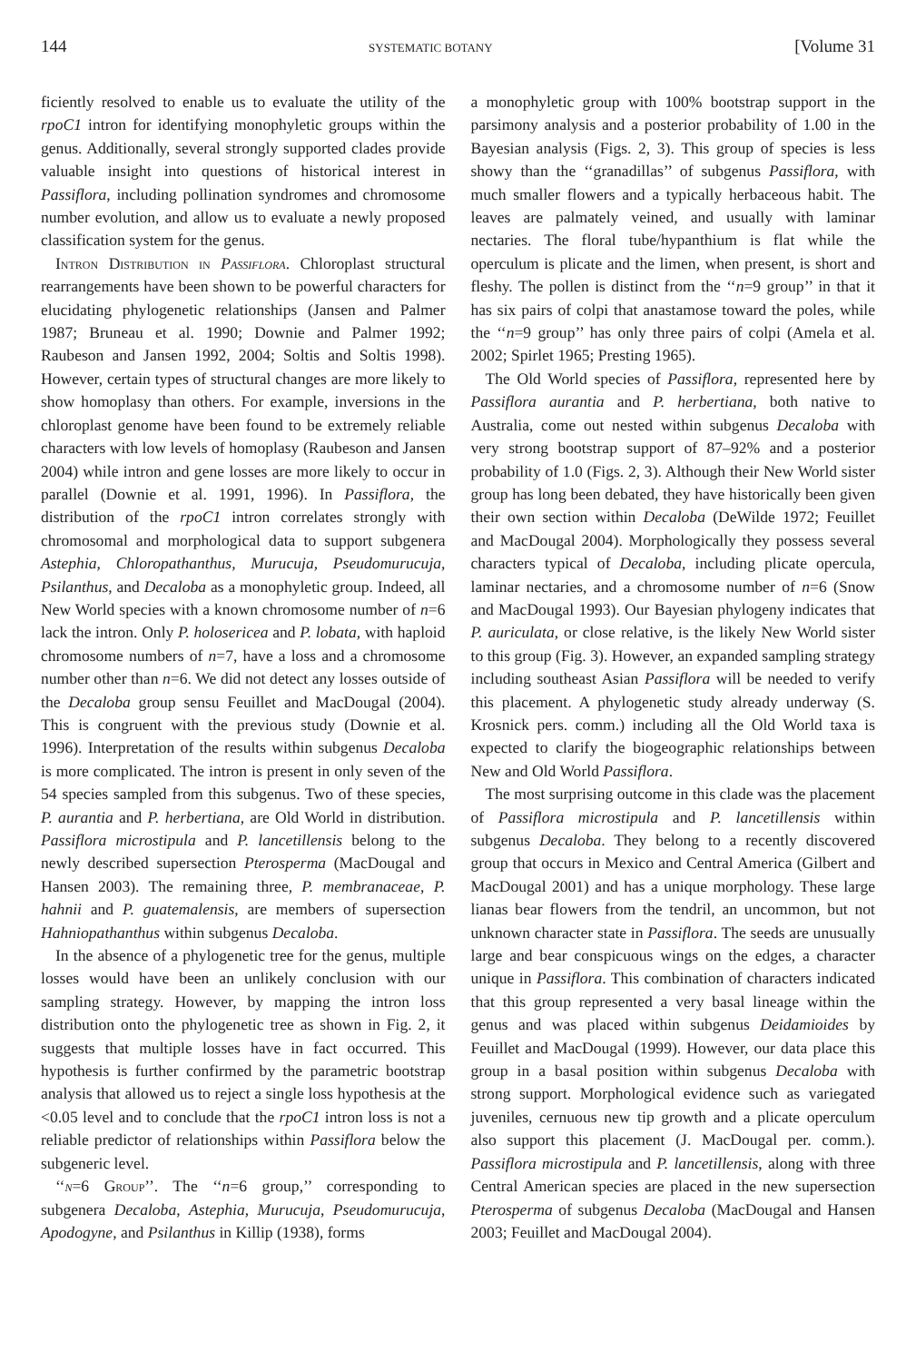144 SYSTEMATIC BOTANY [Volume 31
ficiently resolved to enable us to evaluate the utility of the rpoC1 intron for identifying monophyletic groups within the genus. Additionally, several strongly supported clades provide valuable insight into questions of historical interest in Passiflora, including pollination syndromes and chromosome number evolution, and allow us to evaluate a newly proposed classification system for the genus.
Intron Distribution in Passiflora. Chloroplast structural rearrangements have been shown to be powerful characters for elucidating phylogenetic relationships (Jansen and Palmer 1987; Bruneau et al. 1990; Downie and Palmer 1992; Raubeson and Jansen 1992, 2004; Soltis and Soltis 1998). However, certain types of structural changes are more likely to show homoplasy than others. For example, inversions in the chloroplast genome have been found to be extremely reliable characters with low levels of homoplasy (Raubeson and Jansen 2004) while intron and gene losses are more likely to occur in parallel (Downie et al. 1991, 1996). In Passiflora, the distribution of the rpoC1 intron correlates strongly with chromosomal and morphological data to support subgenera Astephia, Chloropathanthus, Murucuja, Pseudomurucuja, Psilanthus, and Decaloba as a monophyletic group. Indeed, all New World species with a known chromosome number of n=6 lack the intron. Only P. holosericea and P. lobata, with haploid chromosome numbers of n=7, have a loss and a chromosome number other than n=6. We did not detect any losses outside of the Decaloba group sensu Feuillet and MacDougal (2004). This is congruent with the previous study (Downie et al. 1996). Interpretation of the results within subgenus Decaloba is more complicated. The intron is present in only seven of the 54 species sampled from this subgenus. Two of these species, P. aurantia and P. herbertiana, are Old World in distribution. Passiflora microstipula and P. lancetillensis belong to the newly described supersection Pterosperma (MacDougal and Hansen 2003). The remaining three, P. membranaceae, P. hahnii and P. guatemalensis, are members of supersection Hahniopathanthus within subgenus Decaloba.
In the absence of a phylogenetic tree for the genus, multiple losses would have been an unlikely conclusion with our sampling strategy. However, by mapping the intron loss distribution onto the phylogenetic tree as shown in Fig. 2, it suggests that multiple losses have in fact occurred. This hypothesis is further confirmed by the parametric bootstrap analysis that allowed us to reject a single loss hypothesis at the <0.05 level and to conclude that the rpoC1 intron loss is not a reliable predictor of relationships within Passiflora below the subgeneric level.
‘‘n=6 Group’’. The ‘‘n=6 group,’’ corresponding to subgenera Decaloba, Astephia, Murucuja, Pseudomurucuja, Apodogyne, and Psilanthus in Killip (1938), forms
a monophyletic group with 100% bootstrap support in the parsimony analysis and a posterior probability of 1.00 in the Bayesian analysis (Figs. 2, 3). This group of species is less showy than the ‘‘granadillas’’ of subgenus Passiflora, with much smaller flowers and a typically herbaceous habit. The leaves are palmately veined, and usually with laminar nectaries. The floral tube/hypanthium is flat while the operculum is plicate and the limen, when present, is short and fleshy. The pollen is distinct from the ‘‘n=9 group’’ in that it has six pairs of colpi that anastamose toward the poles, while the ‘‘n=9 group’’ has only three pairs of colpi (Amela et al. 2002; Spirlet 1965; Presting 1965).
The Old World species of Passiflora, represented here by Passiflora aurantia and P. herbertiana, both native to Australia, come out nested within subgenus Decaloba with very strong bootstrap support of 87–92% and a posterior probability of 1.0 (Figs. 2, 3). Although their New World sister group has long been debated, they have historically been given their own section within Decaloba (DeWilde 1972; Feuillet and MacDougal 2004). Morphologically they possess several characters typical of Decaloba, including plicate opercula, laminar nectaries, and a chromosome number of n=6 (Snow and MacDougal 1993). Our Bayesian phylogeny indicates that P. auriculata, or close relative, is the likely New World sister to this group (Fig. 3). However, an expanded sampling strategy including southeast Asian Passiflora will be needed to verify this placement. A phylogenetic study already underway (S. Krosnick pers. comm.) including all the Old World taxa is expected to clarify the biogeographic relationships between New and Old World Passiflora.
The most surprising outcome in this clade was the placement of Passiflora microstipula and P. lancetillensis within subgenus Decaloba. They belong to a recently discovered group that occurs in Mexico and Central America (Gilbert and MacDougal 2001) and has a unique morphology. These large lianas bear flowers from the tendril, an uncommon, but not unknown character state in Passiflora. The seeds are unusually large and bear conspicuous wings on the edges, a character unique in Passiflora. This combination of characters indicated that this group represented a very basal lineage within the genus and was placed within subgenus Deidamioides by Feuillet and MacDougal (1999). However, our data place this group in a basal position within subgenus Decaloba with strong support. Morphological evidence such as variegated juveniles, cernuous new tip growth and a plicate operculum also support this placement (J. MacDougal per. comm.). Passiflora microstipula and P. lancetillensis, along with three Central American species are placed in the new supersection Pterosperma of subgenus Decaloba (MacDougal and Hansen 2003; Feuillet and MacDougal 2004).